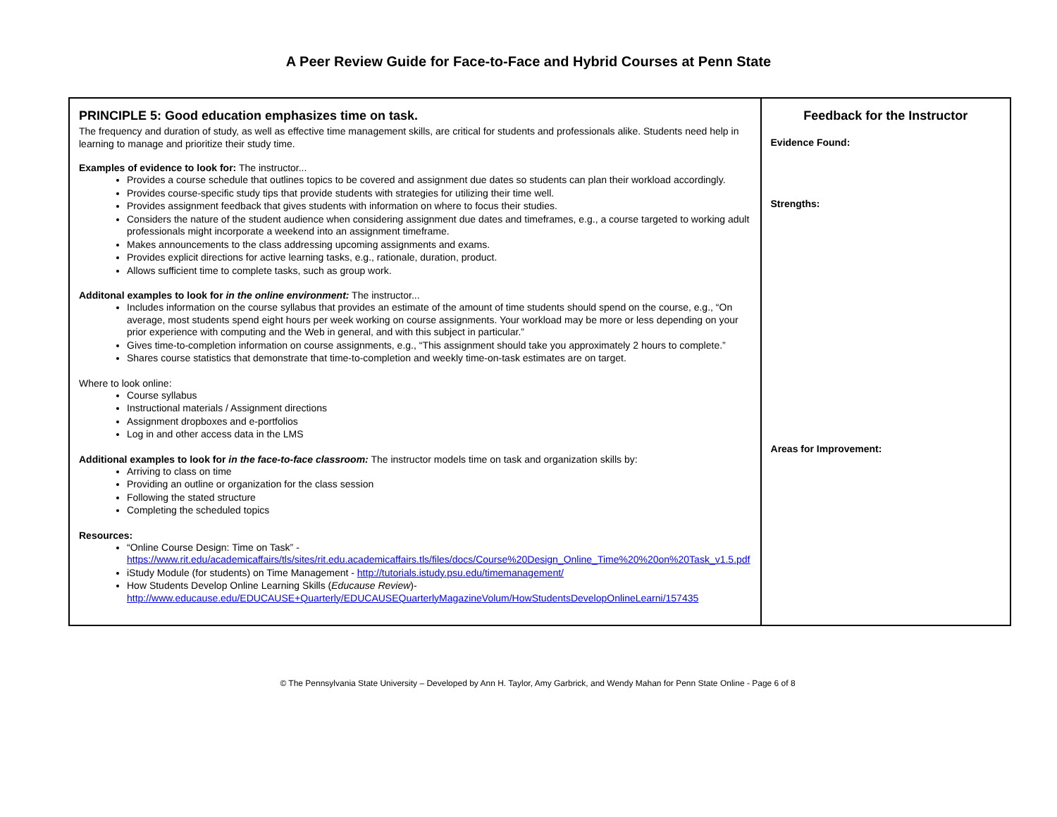A Peer Review Guide for Face-to-Face and Hybrid Courses at Penn State
| PRINCIPLE 5: Good education emphasizes time on task. The frequency and duration of study, as well as effective time management skills, are critical for students and professionals alike. Students need help in learning to manage and prioritize their study time. Examples of evidence to look for: The instructor... Provides a course schedule that outlines topics to be covered and assignment due dates so students can plan their workload accordingly. Provides course-specific study tips that provide students with strategies for utilizing their time well. Provides assignment feedback that gives students with information on where to focus their studies. Considers the nature of the student audience when considering assignment due dates and timeframes, e.g., a course targeted to working adult professionals might incorporate a weekend into an assignment timeframe. Makes announcements to the class addressing upcoming assignments and exams. Provides explicit directions for active learning tasks, e.g., rationale, duration, product. Allows sufficient time to complete tasks, such as group work. Additonal examples to look for in the online environment: The instructor... Includes information on the course syllabus that provides an estimate of the amount of time students should spend on the course, e.g., “On average, most students spend eight hours per week working on course assignments. Your workload may be more or less depending on your prior experience with computing and the Web in general, and with this subject in particular.” Gives time-to-completion information on course assignments, e.g., “This assignment should take you approximately 2 hours to complete.” Shares course statistics that demonstrate that time-to-completion and weekly time-on-task estimates are on target. Where to look online: Course syllabus Instructional materials / Assignment directions Assignment dropboxes and e-portfolios Log in and other access data in the LMS Additional examples to look for in the face-to-face classroom: The instructor models time on task and organization skills by: Arriving to class on time Providing an outline or organization for the class session Following the stated structure Completing the scheduled topics Resources: “Online Course Design: Time on Task” - https://www.rit.edu/academicaffairs/tls/sites/rit.edu.academicaffairs.tls/files/docs/Course%20Design_Online_Time%20%20on%20Task_v1.5.pdf iStudy Module (for students) on Time Management - http://tutorials.istudy.psu.edu/timemanagement/ How Students Develop Online Learning Skills ( Educause Review )- http://www.educause.edu/EDUCAUSE+Quarterly/EDUCAUSEQuarterlyMagazineVolum/HowStudentsDevelopOnlineLearni/157435 | Feedback for the Instructor Evidence Found: Strengths: Areas for Improvement: |
© The Pennsylvania State University – Developed by Ann H. Taylor, Amy Garbrick, and Wendy Mahan for Penn State Online - Page 6 of 8